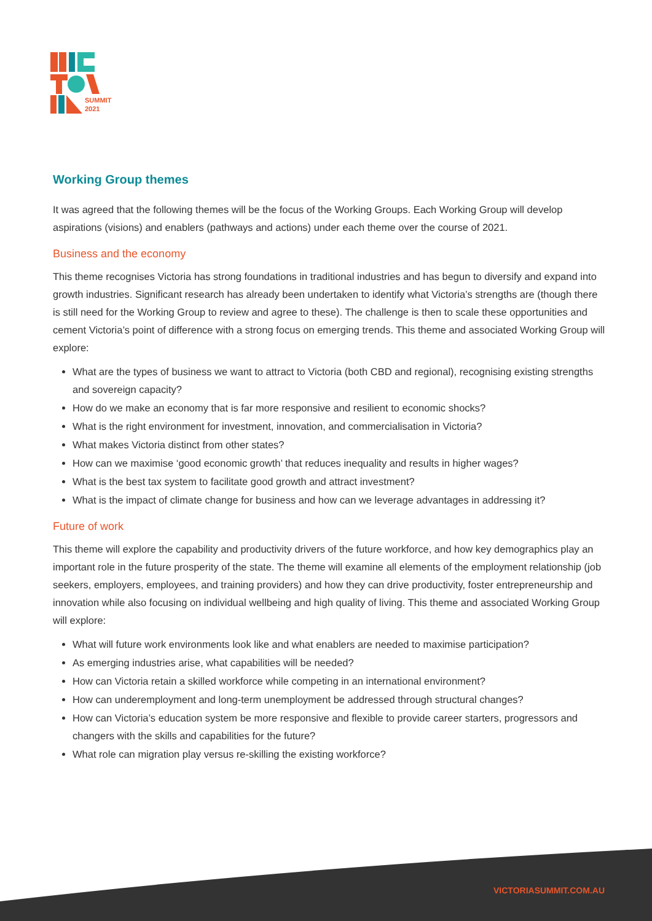SUMMIT
2021
Working Group themes
It was agreed that the following themes will be the focus of the Working Groups. Each Working Group will develop aspirations (visions) and enablers (pathways and actions) under each theme over the course of 2021.
Business and the economy
This theme recognises Victoria has strong foundations in traditional industries and has begun to diversify and expand into growth industries. Significant research has already been undertaken to identify what Victoria’s strengths are (though there is still need for the Working Group to review and agree to these). The challenge is then to scale these opportunities and cement Victoria’s point of difference with a strong focus on emerging trends. This theme and associated Working Group will explore:
What are the types of business we want to attract to Victoria (both CBD and regional), recognising existing strengths and sovereign capacity?
How do we make an economy that is far more responsive and resilient to economic shocks?
What is the right environment for investment, innovation, and commercialisation in Victoria?
What makes Victoria distinct from other states?
How can we maximise ‘good economic growth’ that reduces inequality and results in higher wages?
What is the best tax system to facilitate good growth and attract investment?
What is the impact of climate change for business and how can we leverage advantages in addressing it?
Future of work
This theme will explore the capability and productivity drivers of the future workforce, and how key demographics play an important role in the future prosperity of the state. The theme will examine all elements of the employment relationship (job seekers, employers, employees, and training providers) and how they can drive productivity, foster entrepreneurship and innovation while also focusing on individual wellbeing and high quality of living. This theme and associated Working Group will explore:
What will future work environments look like and what enablers are needed to maximise participation?
As emerging industries arise, what capabilities will be needed?
How can Victoria retain a skilled workforce while competing in an international environment?
How can underemployment and long-term unemployment be addressed through structural changes?
How can Victoria’s education system be more responsive and flexible to provide career starters, progressors and changers with the skills and capabilities for the future?
What role can migration play versus re-skilling the existing workforce?
VICTORIASUMMIT.COM.AU